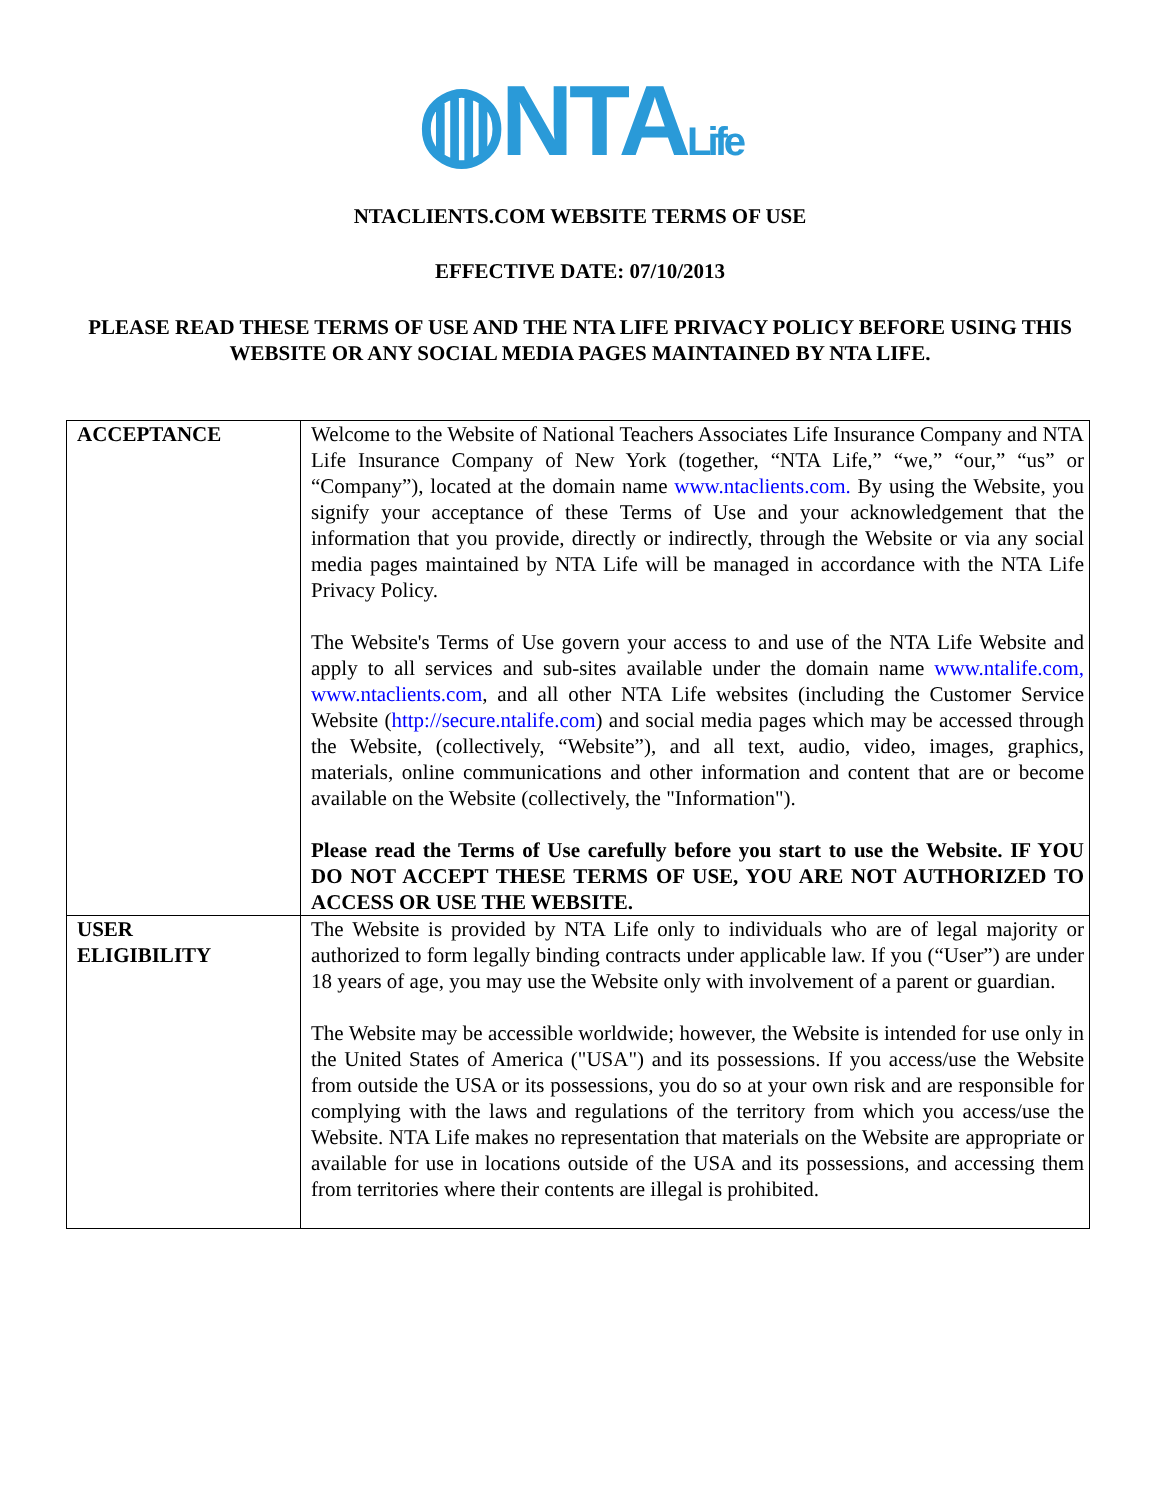◍NTALife
NTACLIENTS.COM WEBSITE TERMS OF USE
EFFECTIVE DATE: 07/10/2013
PLEASE READ THESE TERMS OF USE AND THE NTA LIFE PRIVACY POLICY BEFORE USING THIS WEBSITE OR ANY SOCIAL MEDIA PAGES MAINTAINED BY NTA LIFE.
| ACCEPTANCE | Welcome to the Website of National Teachers Associates Life Insurance Company and NTA Life Insurance Company of New York (together, “NTA Life,” “we,” “our,” “us” or “Company”), located at the domain name www.ntaclients.com. By using the Website, you signify your acceptance of these Terms of Use and your acknowledgement that the information that you provide, directly or indirectly, through the Website or via any social media pages maintained by NTA Life will be managed in accordance with the NTA Life Privacy Policy. The Website's Terms of Use govern your access to and use of the NTA Life Website and apply to all services and sub-sites available under the domain name www.ntalife.com, www.ntaclients.com , and all other NTA Life websites (including the Customer Service Website ( http://secure.ntalife.com ) and social media pages which may be accessed through the Website, (collectively, “Website”), and all text, audio, video, images, graphics, materials, online communications and other information and content that are or become available on the Website (collectively, the "Information"). Please read the Terms of Use carefully before you start to use the Website. IF YOU DO NOT ACCEPT THESE TERMS OF USE, YOU ARE NOT AUTHORIZED TO ACCESS OR USE THE WEBSITE. |
| USER ELIGIBILITY | The Website is provided by NTA Life only to individuals who are of legal majority or authorized to form legally binding contracts under applicable law. If you (“User”) are under 18 years of age, you may use the Website only with involvement of a parent or guardian. The Website may be accessible worldwide; however, the Website is intended for use only in the United States of America ("USA") and its possessions. If you access/use the Website from outside the USA or its possessions, you do so at your own risk and are responsible for complying with the laws and regulations of the territory from which you access/use the Website. NTA Life makes no representation that materials on the Website are appropriate or available for use in locations outside of the USA and its possessions, and accessing them from territories where their contents are illegal is prohibited. |